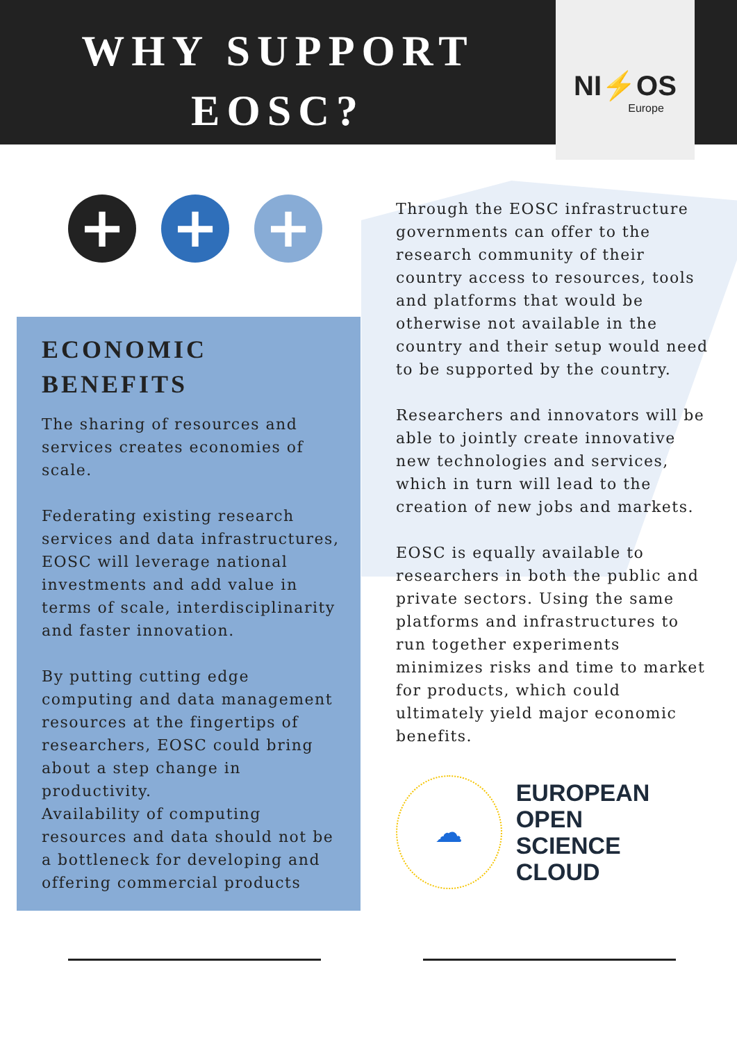WHY SUPPORT
EOSC?
NI⚡OS
Europe
+ + +
ECONOMIC BENEFITS
The sharing of resources and services creates economies of scale.
Federating existing research services and data infrastructures, EOSC will leverage national investments and add value in terms of scale, interdisciplinarity and faster innovation.
By putting cutting edge computing and data management resources at the fingertips of researchers, EOSC could bring about a step change in productivity.
Availability of computing resources and data should not be a bottleneck for developing and offering commercial products
Through the EOSC infrastructure governments can offer to the research community of their country access to resources, tools and platforms that would be otherwise not available in the country and their setup would need to be supported by the country.
Researchers and innovators will be able to jointly create innovative new technologies and services, which in turn will lead to the creation of new jobs and markets.
EOSC is equally available to researchers in both the public and private sectors. Using the same platforms and infrastructures to run together experiments minimizes risks and time to market for products, which could ultimately yield major economic benefits.
☁
EUROPEAN OPEN
SCIENCE CLOUD